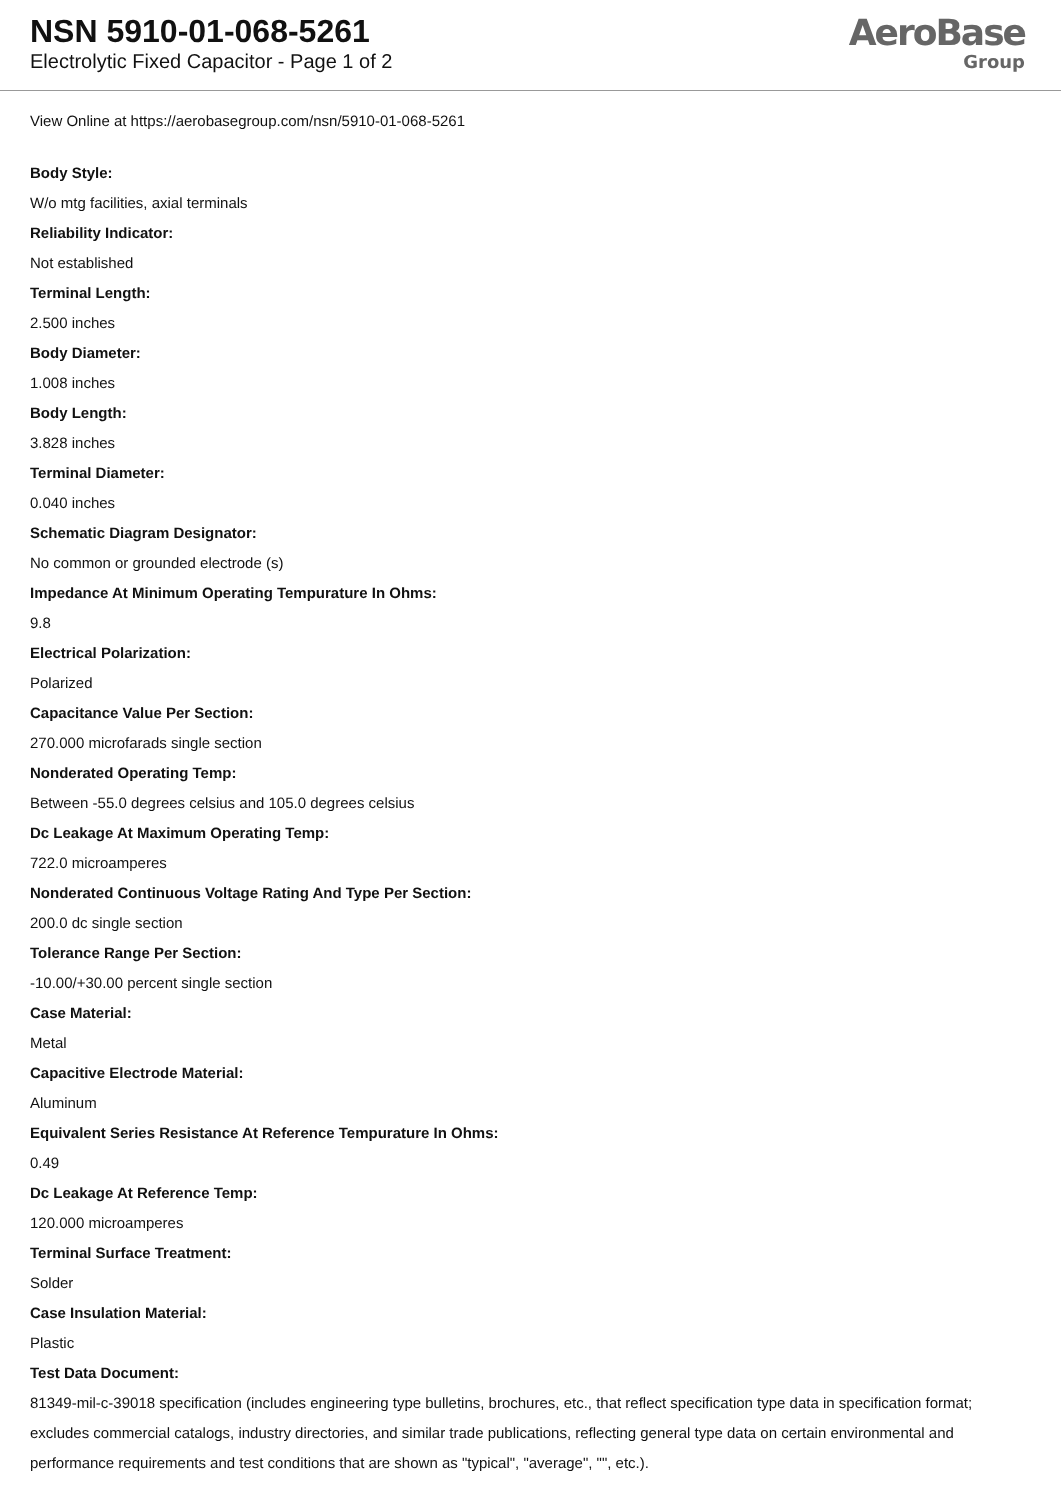NSN 5910-01-068-5261
Electrolytic Fixed Capacitor - Page 1 of 2
AeroBase
Group
View Online at https://aerobasegroup.com/nsn/5910-01-068-5261
Body Style:
W/o mtg facilities, axial terminals
Reliability Indicator:
Not established
Terminal Length:
2.500 inches
Body Diameter:
1.008 inches
Body Length:
3.828 inches
Terminal Diameter:
0.040 inches
Schematic Diagram Designator:
No common or grounded electrode (s)
Impedance At Minimum Operating Tempurature In Ohms:
9.8
Electrical Polarization:
Polarized
Capacitance Value Per Section:
270.000 microfarads single section
Nonderated Operating Temp:
Between -55.0 degrees celsius and 105.0 degrees celsius
Dc Leakage At Maximum Operating Temp:
722.0 microamperes
Nonderated Continuous Voltage Rating And Type Per Section:
200.0 dc single section
Tolerance Range Per Section:
-10.00/+30.00 percent single section
Case Material:
Metal
Capacitive Electrode Material:
Aluminum
Equivalent Series Resistance At Reference Tempurature In Ohms:
0.49
Dc Leakage At Reference Temp:
120.000 microamperes
Terminal Surface Treatment:
Solder
Case Insulation Material:
Plastic
Test Data Document:
81349-mil-c-39018 specification (includes engineering type bulletins, brochures, etc., that reflect specification type data in specification format; excludes commercial catalogs, industry directories, and similar trade publications, reflecting general type data on certain environmental and performance requirements and test conditions that are shown as "typical", "average", "", etc.).